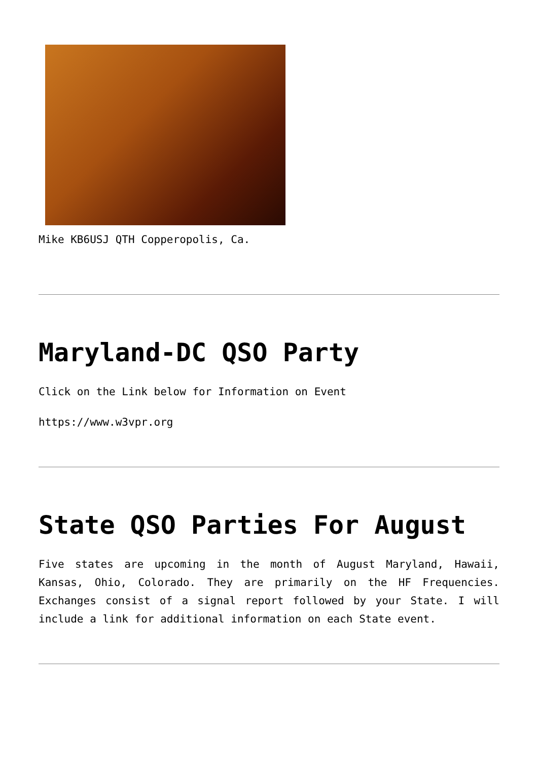Mike KB6USJ QTH Copperopolis, Ca.
Maryland-DC QSO Party
Click on the Link below for Information on Event
https://www.w3vpr.org
State QSO Parties For August
Five states are upcoming in the month of August Maryland, Hawaii, Kansas, Ohio, Colorado. They are primarily on the HF Frequencies. Exchanges consist of a signal report followed by your State. I will include a link for additional information on each State event.